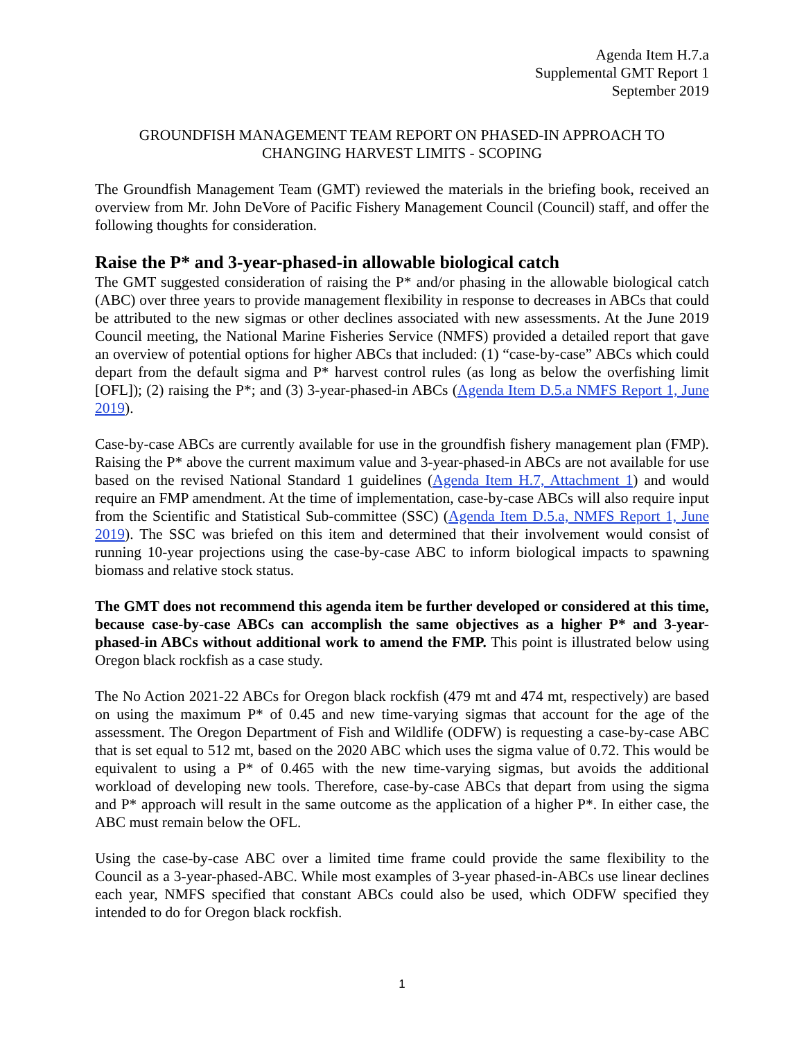Agenda Item H.7.a
Supplemental GMT Report 1
September 2019
GROUNDFISH MANAGEMENT TEAM REPORT ON PHASED-IN APPROACH TO
CHANGING HARVEST LIMITS - SCOPING
The Groundfish Management Team (GMT) reviewed the materials in the briefing book, received an overview from Mr. John DeVore of Pacific Fishery Management Council (Council) staff, and offer the following thoughts for consideration.
Raise the P* and 3-year-phased-in allowable biological catch
The GMT suggested consideration of raising the P* and/or phasing in the allowable biological catch (ABC) over three years to provide management flexibility in response to decreases in ABCs that could be attributed to the new sigmas or other declines associated with new assessments. At the June 2019 Council meeting, the National Marine Fisheries Service (NMFS) provided a detailed report that gave an overview of potential options for higher ABCs that included: (1) “case-by-case” ABCs which could depart from the default sigma and P* harvest control rules (as long as below the overfishing limit [OFL]); (2) raising the P*; and (3) 3-year-phased-in ABCs (Agenda Item D.5.a NMFS Report 1, June 2019).
Case-by-case ABCs are currently available for use in the groundfish fishery management plan (FMP). Raising the P* above the current maximum value and 3-year-phased-in ABCs are not available for use based on the revised National Standard 1 guidelines (Agenda Item H.7, Attachment 1) and would require an FMP amendment. At the time of implementation, case-by-case ABCs will also require input from the Scientific and Statistical Sub-committee (SSC) (Agenda Item D.5.a, NMFS Report 1, June 2019). The SSC was briefed on this item and determined that their involvement would consist of running 10-year projections using the case-by-case ABC to inform biological impacts to spawning biomass and relative stock status.
The GMT does not recommend this agenda item be further developed or considered at this time, because case-by-case ABCs can accomplish the same objectives as a higher P* and 3-year-phased-in ABCs without additional work to amend the FMP. This point is illustrated below using Oregon black rockfish as a case study.
The No Action 2021-22 ABCs for Oregon black rockfish (479 mt and 474 mt, respectively) are based on using the maximum P* of 0.45 and new time-varying sigmas that account for the age of the assessment. The Oregon Department of Fish and Wildlife (ODFW) is requesting a case-by-case ABC that is set equal to 512 mt, based on the 2020 ABC which uses the sigma value of 0.72. This would be equivalent to using a P* of 0.465 with the new time-varying sigmas, but avoids the additional workload of developing new tools. Therefore, case-by-case ABCs that depart from using the sigma and P* approach will result in the same outcome as the application of a higher P*. In either case, the ABC must remain below the OFL.
Using the case-by-case ABC over a limited time frame could provide the same flexibility to the Council as a 3-year-phased-ABC. While most examples of 3-year phased-in-ABCs use linear declines each year, NMFS specified that constant ABCs could also be used, which ODFW specified they intended to do for Oregon black rockfish.
1